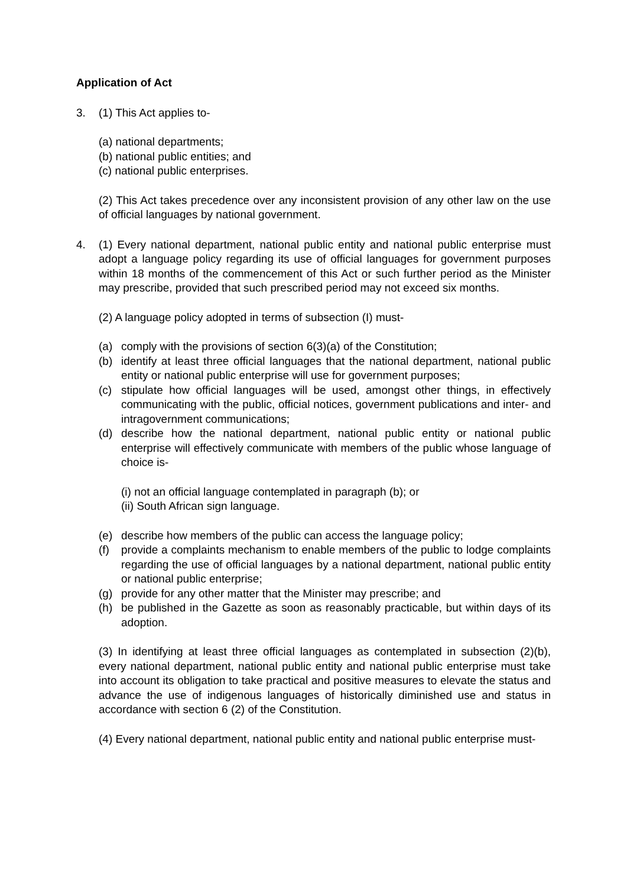Application of Act
3. (1) This Act applies to-
(a) national departments;
(b) national public entities; and
(c) national public enterprises.
(2) This Act takes precedence over any inconsistent provision of any other law on the use of official languages by national government.
4. (1) Every national department, national public entity and national public enterprise must adopt a language policy regarding its use of official languages for government purposes within 18 months of the commencement of this Act or such further period as the Minister may prescribe, provided that such prescribed period may not exceed six months.
(2) A language policy adopted in terms of subsection (I) must-
(a) comply with the provisions of section 6(3)(a) of the Constitution;
(b) identify at least three official languages that the national department, national public entity or national public enterprise will use for government purposes;
(c) stipulate how official languages will be used, amongst other things, in effectively communicating with the public, official notices, government publications and inter- and intragovernment communications;
(d) describe how the national department, national public entity or national public enterprise will effectively communicate with members of the public whose language of choice is-
(i) not an official language contemplated in paragraph (b); or
(ii) South African sign language.
(e) describe how members of the public can access the language policy;
(f) provide a complaints mechanism to enable members of the public to lodge complaints regarding the use of official languages by a national department, national public entity or national public enterprise;
(g) provide for any other matter that the Minister may prescribe; and
(h) be published in the Gazette as soon as reasonably practicable, but within days of its adoption.
(3) In identifying at least three official languages as contemplated in subsection (2)(b), every national department, national public entity and national public enterprise must take into account its obligation to take practical and positive measures to elevate the status and advance the use of indigenous languages of historically diminished use and status in accordance with section 6 (2) of the Constitution.
(4) Every national department, national public entity and national public enterprise must-